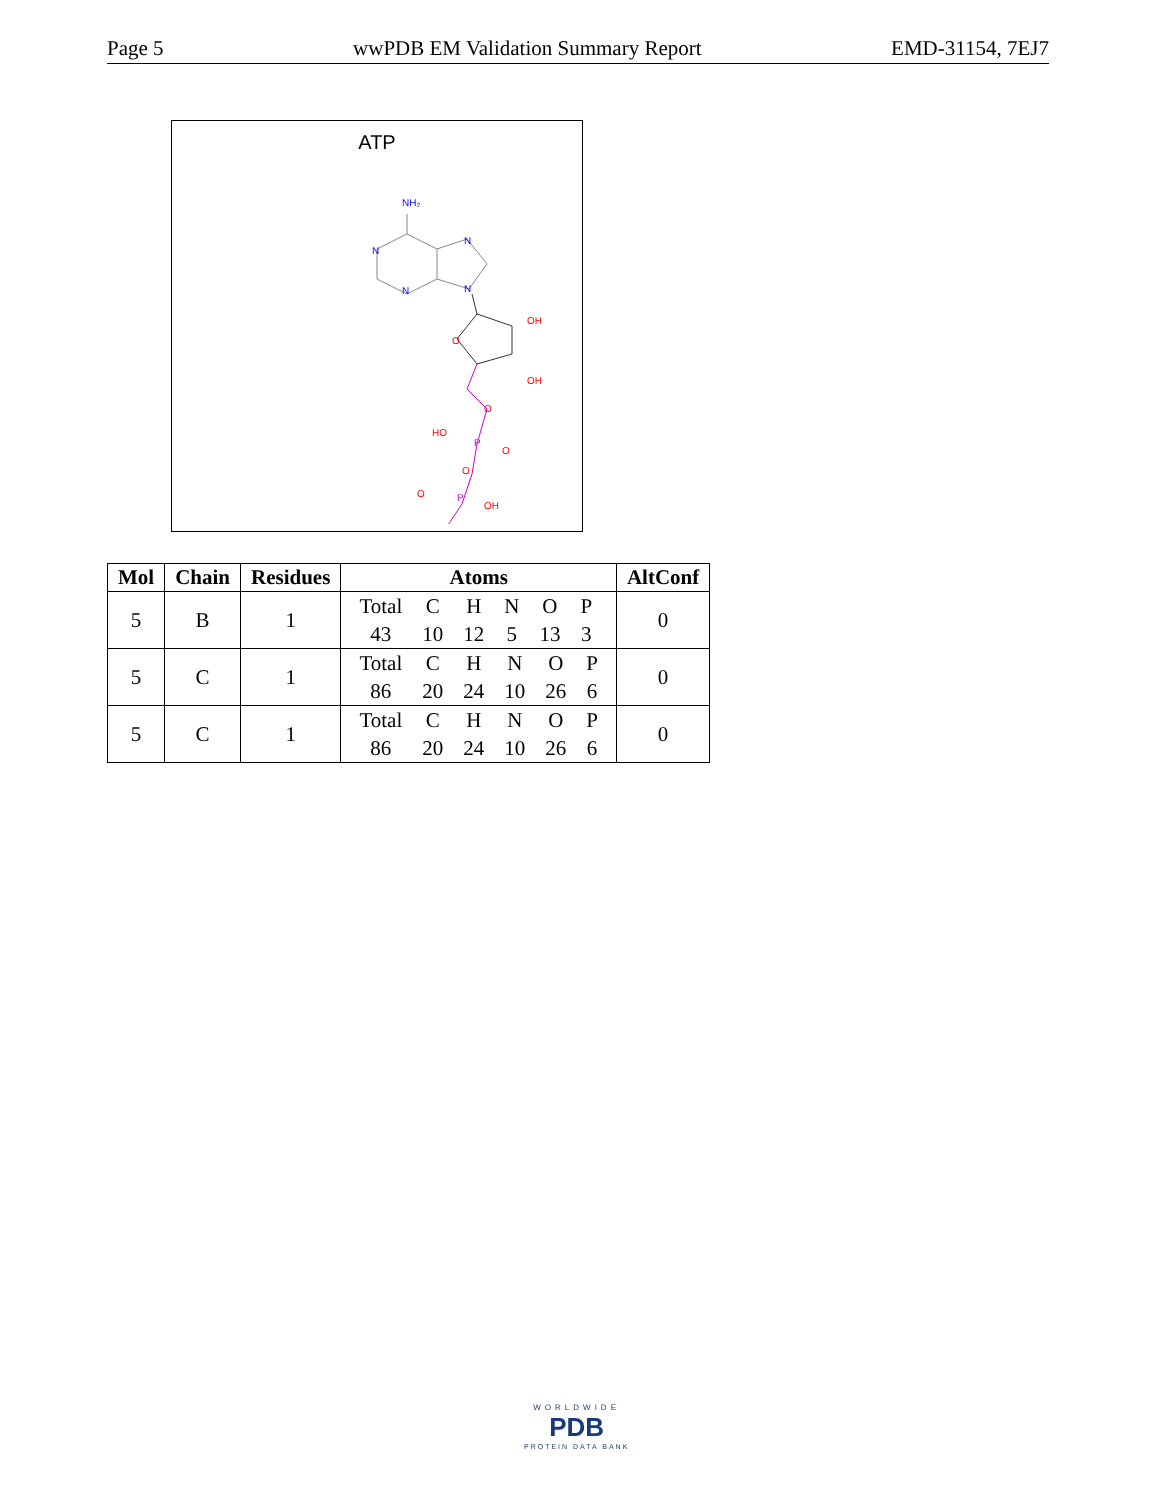Page 5 wwPDB EM Validation Summary Report EMD-31154, 7EJ7
ATP
NH₂
N
N
N
N
O
OH
OH
O
P
HO
O
O
P
O
OH
| Mol | Chain | Residues | Atoms | AltConf |
| --- | --- | --- | --- | --- |
| 5 | B | 1 | / Total / C / H / N / O / P / / 43 / 10 / 12 / 5 / 13 / 3 / | 0 |
| 5 | C | 1 | / Total / C / H / N / O / P / / 86 / 20 / 24 / 10 / 26 / 6 / | 0 |
| 5 | C | 1 | / Total / C / H / N / O / P / / 86 / 20 / 24 / 10 / 26 / 6 / | 0 |
WORLDWIDE
PDB
PROTEIN DATA BANK